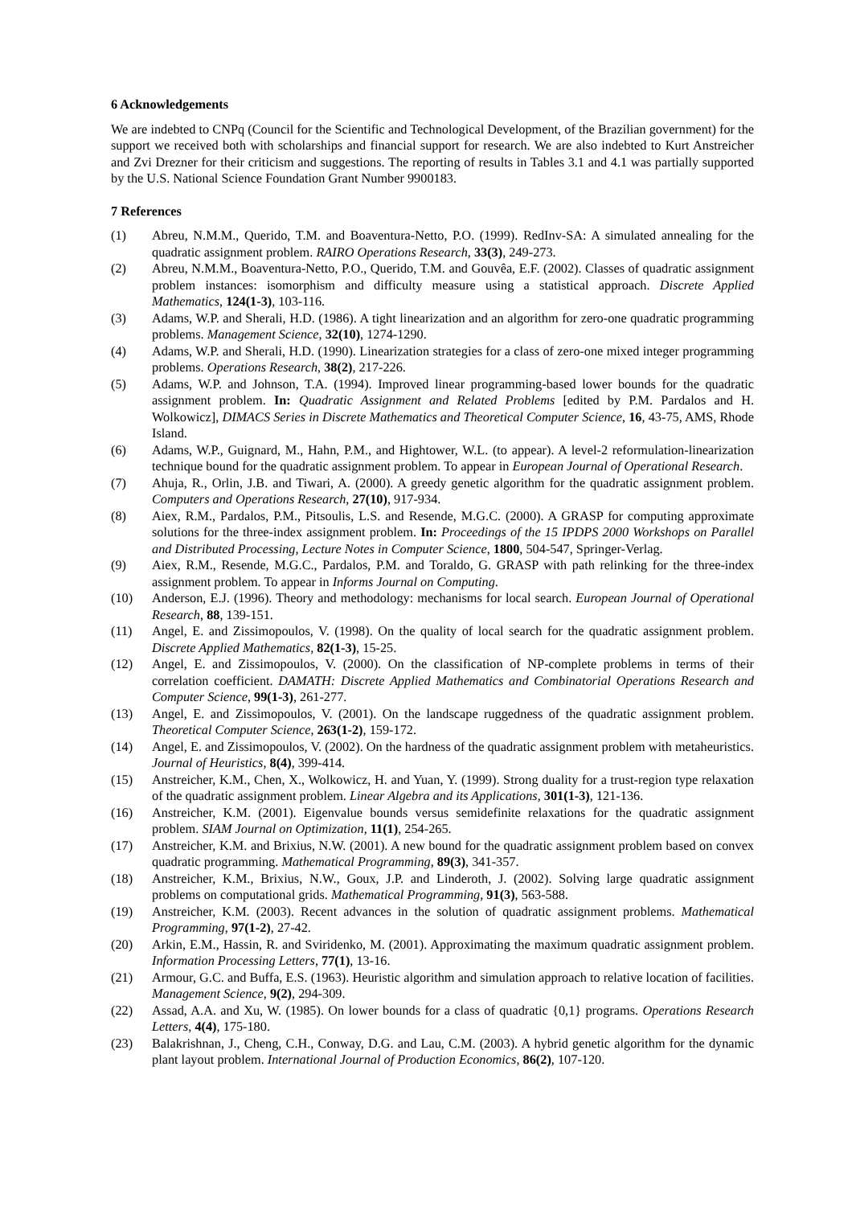6 Acknowledgements
We are indebted to CNPq (Council for the Scientific and Technological Development, of the Brazilian government) for the support we received both with scholarships and financial support for research. We are also indebted to Kurt Anstreicher and Zvi Drezner for their criticism and suggestions. The reporting of results in Tables 3.1 and 4.1 was partially supported by the U.S. National Science Foundation Grant Number 9900183.
7 References
(1) Abreu, N.M.M., Querido, T.M. and Boaventura-Netto, P.O. (1999). RedInv-SA: A simulated annealing for the quadratic assignment problem. RAIRO Operations Research, 33(3), 249-273.
(2) Abreu, N.M.M., Boaventura-Netto, P.O., Querido, T.M. and Gouvêa, E.F. (2002). Classes of quadratic assignment problem instances: isomorphism and difficulty measure using a statistical approach. Discrete Applied Mathematics, 124(1-3), 103-116.
(3) Adams, W.P. and Sherali, H.D. (1986). A tight linearization and an algorithm for zero-one quadratic programming problems. Management Science, 32(10), 1274-1290.
(4) Adams, W.P. and Sherali, H.D. (1990). Linearization strategies for a class of zero-one mixed integer programming problems. Operations Research, 38(2), 217-226.
(5) Adams, W.P. and Johnson, T.A. (1994). Improved linear programming-based lower bounds for the quadratic assignment problem. In: Quadratic Assignment and Related Problems [edited by P.M. Pardalos and H. Wolkowicz], DIMACS Series in Discrete Mathematics and Theoretical Computer Science, 16, 43-75, AMS, Rhode Island.
(6) Adams, W.P., Guignard, M., Hahn, P.M., and Hightower, W.L. (to appear). A level-2 reformulation-linearization technique bound for the quadratic assignment problem. To appear in European Journal of Operational Research.
(7) Ahuja, R., Orlin, J.B. and Tiwari, A. (2000). A greedy genetic algorithm for the quadratic assignment problem. Computers and Operations Research, 27(10), 917-934.
(8) Aiex, R.M., Pardalos, P.M., Pitsoulis, L.S. and Resende, M.G.C. (2000). A GRASP for computing approximate solutions for the three-index assignment problem. In: Proceedings of the 15 IPDPS 2000 Workshops on Parallel and Distributed Processing, Lecture Notes in Computer Science, 1800, 504-547, Springer-Verlag.
(9) Aiex, R.M., Resende, M.G.C., Pardalos, P.M. and Toraldo, G. GRASP with path relinking for the three-index assignment problem. To appear in Informs Journal on Computing.
(10) Anderson, E.J. (1996). Theory and methodology: mechanisms for local search. European Journal of Operational Research, 88, 139-151.
(11) Angel, E. and Zissimopoulos, V. (1998). On the quality of local search for the quadratic assignment problem. Discrete Applied Mathematics, 82(1-3), 15-25.
(12) Angel, E. and Zissimopoulos, V. (2000). On the classification of NP-complete problems in terms of their correlation coefficient. DAMATH: Discrete Applied Mathematics and Combinatorial Operations Research and Computer Science, 99(1-3), 261-277.
(13) Angel, E. and Zissimopoulos, V. (2001). On the landscape ruggedness of the quadratic assignment problem. Theoretical Computer Science, 263(1-2), 159-172.
(14) Angel, E. and Zissimopoulos, V. (2002). On the hardness of the quadratic assignment problem with metaheuristics. Journal of Heuristics, 8(4), 399-414.
(15) Anstreicher, K.M., Chen, X., Wolkowicz, H. and Yuan, Y. (1999). Strong duality for a trust-region type relaxation of the quadratic assignment problem. Linear Algebra and its Applications, 301(1-3), 121-136.
(16) Anstreicher, K.M. (2001). Eigenvalue bounds versus semidefinite relaxations for the quadratic assignment problem. SIAM Journal on Optimization, 11(1), 254-265.
(17) Anstreicher, K.M. and Brixius, N.W. (2001). A new bound for the quadratic assignment problem based on convex quadratic programming. Mathematical Programming, 89(3), 341-357.
(18) Anstreicher, K.M., Brixius, N.W., Goux, J.P. and Linderoth, J. (2002). Solving large quadratic assignment problems on computational grids. Mathematical Programming, 91(3), 563-588.
(19) Anstreicher, K.M. (2003). Recent advances in the solution of quadratic assignment problems. Mathematical Programming, 97(1-2), 27-42.
(20) Arkin, E.M., Hassin, R. and Sviridenko, M. (2001). Approximating the maximum quadratic assignment problem. Information Processing Letters, 77(1), 13-16.
(21) Armour, G.C. and Buffa, E.S. (1963). Heuristic algorithm and simulation approach to relative location of facilities. Management Science, 9(2), 294-309.
(22) Assad, A.A. and Xu, W. (1985). On lower bounds for a class of quadratic {0,1} programs. Operations Research Letters, 4(4), 175-180.
(23) Balakrishnan, J., Cheng, C.H., Conway, D.G. and Lau, C.M. (2003). A hybrid genetic algorithm for the dynamic plant layout problem. International Journal of Production Economics, 86(2), 107-120.